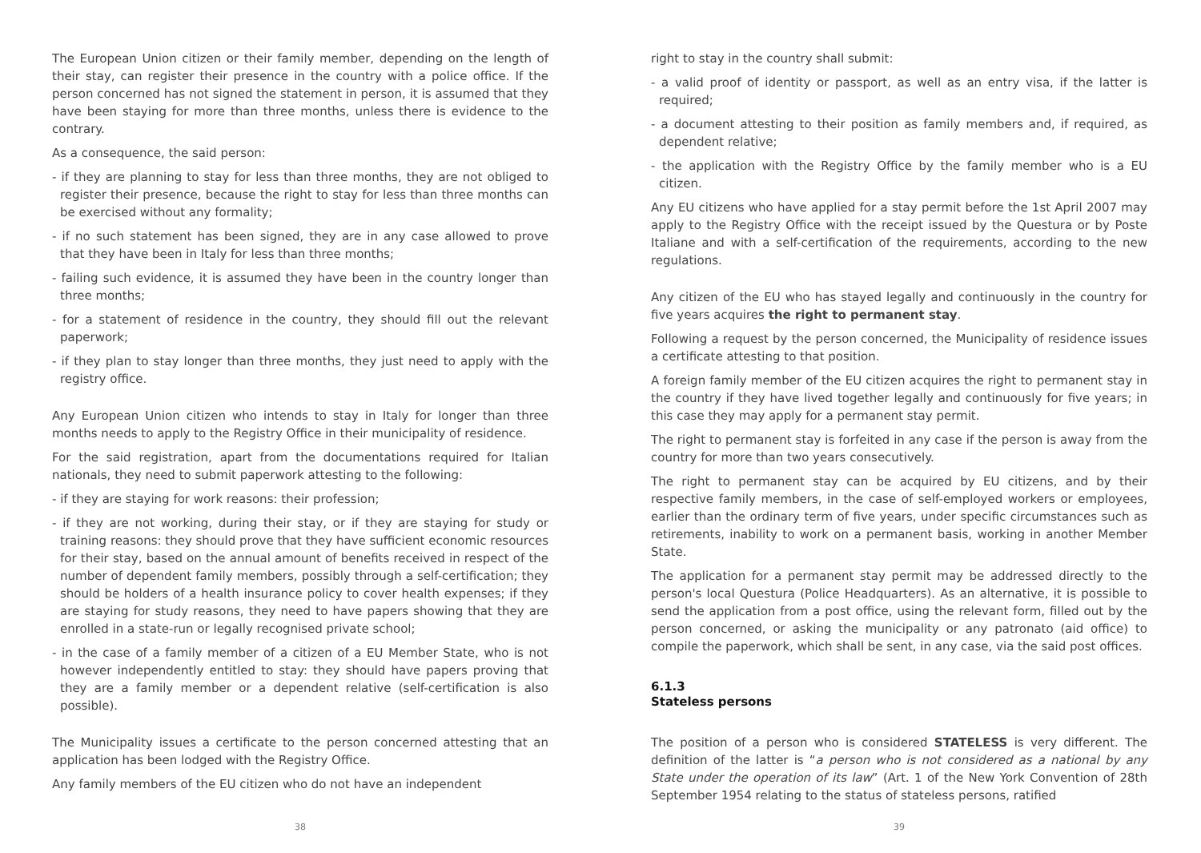The European Union citizen or their family member, depending on the length of their stay, can register their presence in the country with a police office. If the person concerned has not signed the statement in person, it is assumed that they have been staying for more than three months, unless there is evidence to the contrary.
As a consequence, the said person:
- if they are planning to stay for less than three months, they are not obliged to register their presence, because the right to stay for less than three months can be exercised without any formality;
- if no such statement has been signed, they are in any case allowed to prove that they have been in Italy for less than three months;
- failing such evidence, it is assumed they have been in the country longer than three months;
- for a statement of residence in the country, they should fill out the relevant paperwork;
- if they plan to stay longer than three months, they just need to apply with the registry office.
Any European Union citizen who intends to stay in Italy for longer than three months needs to apply to the Registry Office in their municipality of residence.
For the said registration, apart from the documentations required for Italian nationals, they need to submit paperwork attesting to the following:
- if they are staying for work reasons: their profession;
- if they are not working, during their stay, or if they are staying for study or training reasons: they should prove that they have sufficient economic resources for their stay, based on the annual amount of benefits received in respect of the number of dependent family members, possibly through a self-certification; they should be holders of a health insurance policy to cover health expenses; if they are staying for study reasons, they need to have papers showing that they are enrolled in a state-run or legally recognised private school;
- in the case of a family member of a citizen of a EU Member State, who is not however independently entitled to stay: they should have papers proving that they are a family member or a dependent relative (self-certification is also possible).
The Municipality issues a certificate to the person concerned attesting that an application has been lodged with the Registry Office.
Any family members of the EU citizen who do not have an independent
38
right to stay in the country shall submit:
- a valid proof of identity or passport, as well as an entry visa, if the latter is required;
- a document attesting to their position as family members and, if required, as dependent relative;
- the application with the Registry Office by the family member who is a EU citizen.
Any EU citizens who have applied for a stay permit before the 1st April 2007 may apply to the Registry Office with the receipt issued by the Questura or by Poste Italiane and with a self-certification of the requirements, according to the new regulations.
Any citizen of the EU who has stayed legally and continuously in the country for five years acquires the right to permanent stay.
Following a request by the person concerned, the Municipality of residence issues a certificate attesting to that position.
A foreign family member of the EU citizen acquires the right to permanent stay in the country if they have lived together legally and continuously for five years; in this case they may apply for a permanent stay permit.
The right to permanent stay is forfeited in any case if the person is away from the country for more than two years consecutively.
The right to permanent stay can be acquired by EU citizens, and by their respective family members, in the case of self-employed workers or employees, earlier than the ordinary term of five years, under specific circumstances such as retirements, inability to work on a permanent basis, working in another Member State.
The application for a permanent stay permit may be addressed directly to the person's local Questura (Police Headquarters). As an alternative, it is possible to send the application from a post office, using the relevant form, filled out by the person concerned, or asking the municipality or any patronato (aid office) to compile the paperwork, which shall be sent, in any case, via the said post offices.
6.1.3
Stateless persons
The position of a person who is considered STATELESS is very different. The definition of the latter is “a person who is not considered as a national by any State under the operation of its law” (Art. 1 of the New York Convention of 28th September 1954 relating to the status of stateless persons, ratified
39